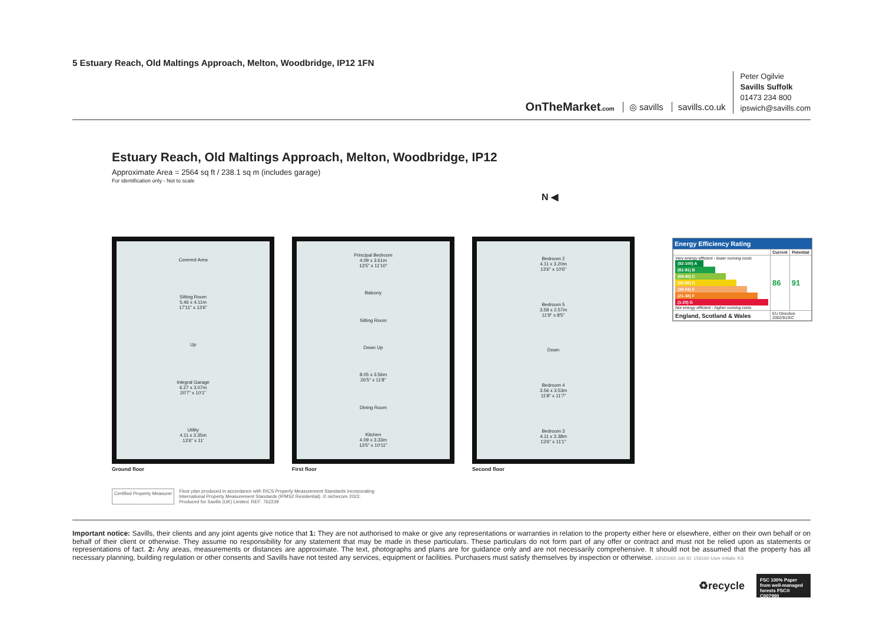5 Estuary Reach, Old Maltings Approach, Melton, Woodbridge, IP12 1FN
OnTheMarket.com ◎ savills savills.co.uk
Peter Ogilvie
Savills Suffolk
01473 234 800
ipswich@savills.com
Estuary Reach, Old Maltings Approach, Melton, Woodbridge, IP12
Approximate Area = 2564 sq ft / 238.1 sq m (includes garage)
For identification only - Not to scale
N ◀
Covered Area
Sitting Room
5.46 x 4.11m
17'11" x 13'6"
Up
Integral Garage
6.27 x 3.07m
20'7" x 10'1"
Utility
4.11 x 3.35m
13'6" x 11'
Ground floor
Principal Bedroom
4.09 x 3.61m
13'5" x 11'10"
Balcony
Sitting Room
Down Up
8.05 x 3.56m
26'5" x 11'8"
Dining Room
Kitchen
4.09 x 3.33m
13'5" x 10'11"
First floor
Bedroom 2
4.11 x 3.20m
13'6" x 10'6"
Bedroom 5
3.58 x 2.57m
11'9" x 8'5"
Down
Bedroom 4
3.56 x 3.53m
11'8" x 11'7"
Bedroom 3
4.11 x 3.38m
13'6" x 11'1"
Second floor
Energy Efficiency Rating
| | Current | Potential |
| --- | --- | --- |
| Very energy efficient - lower running costs (92-100) A (81-91) B (69-80) C (55-68) D (39-54) E (21-38) F (1-20) G Not energy efficient - higher running costs | 86 | 91 |
| England, Scotland & Wales | EU Directive 2002/91/EC | |
Certified Property Measurer
Floor plan produced in accordance with RICS Property Measurement Standards incorporating
International Property Measurement Standards (IPMS2 Residential). © nichecom 2022.
Produced for Savills (UK) Limited. REF: 762239
Important notice: Savills, their clients and any joint agents give notice that 1: They are not authorised to make or give any representations or warranties in relation to the property either here or elsewhere, either on their own behalf or on behalf of their client or otherwise. They assume no responsibility for any statement that may be made in these particulars. These particulars do not form part of any offer or contract and must not be relied upon as statements or representations of fact. 2: Any areas, measurements or distances are approximate. The text, photographs and plans are for guidance only and are not necessarily comprehensive. It should not be assumed that the property has all necessary planning, building regulation or other consents and Savills have not tested any services, equipment or facilities. Purchasers must satisfy themselves by inspection or otherwise. 22021060 Job ID: 156160 User initials: KS
♻recycle
FSC 100% Paper from well-managed forests FSC® C007990